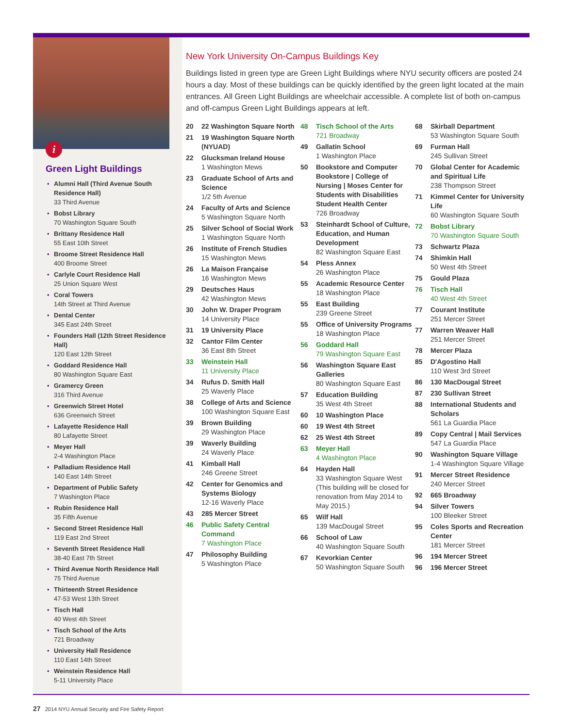i
Green Light Buildings
• Alumni Hall (Third Avenue South Residence Hall)
33 Third Avenue
• Bobst Library
70 Washington Square South
• Brittany Residence Hall
55 East 10th Street
• Broome Street Residence Hall
400 Broome Street
• Carlyle Court Residence Hall
25 Union Square West
• Coral Towers
14th Street at Third Avenue
• Dental Center
345 East 24th Street
• Founders Hall (12th Street Residence Hall)
120 East 12th Street
• Goddard Residence Hall
80 Washington Square East
• Gramercy Green
316 Third Avenue
• Greenwich Street Hotel
636 Greenwich Street
• Lafayette Residence Hall
80 Lafayette Street
• Meyer Hall
2-4 Washington Place
• Palladium Residence Hall
140 East 14th Street
• Department of Public Safety
7 Washington Place
• Rubin Residence Hall
35 Fifth Avenue
• Second Street Residence Hall
119 East 2nd Street
• Seventh Street Residence Hall
38-40 East 7th Street
• Third Avenue North Residence Hall
75 Third Avenue
• Thirteenth Street Residence
47-53 West 13th Street
• Tisch Hall
40 West 4th Street
• Tisch School of the Arts
721 Broadway
• University Hall Residence
110 East 14th Street
• Weinstein Residence Hall
5-11 University Place
New York University On-Campus Buildings Key
Buildings listed in green type are Green Light Buildings where NYU security officers are posted 24 hours a day. Most of these buildings can be quickly identified by the green light located at the main entrances. All Green Light Buildings are wheelchair accessible. A complete list of both on-campus and off-campus Green Light Buildings appears at left.
20 22 Washington Square North
21 19 Washington Square North (NYUAD)
22 Glucksman Ireland House
1 Washington Mews
23 Graduate School of Arts and Science
1/2 5th Avenue
24 Faculty of Arts and Science
5 Washington Square North
25 Silver School of Social Work
1 Washington Square North
26 Institute of French Studies
15 Washington Mews
26 La Maison Française
16 Washington Mews
29 Deutsches Haus
42 Washington Mews
30 John W. Draper Program
14 University Place
31 19 University Place
32 Cantor Film Center
36 East 8th Street
33 Weinstein Hall
11 University Place
34 Rufus D. Smith Hall
25 Waverly Place
38 College of Arts and Science
100 Washington Square East
39 Brown Building
29 Washington Place
39 Waverly Building
24 Waverly Place
41 Kimball Hall
246 Greene Street
42 Center for Genomics and Systems Biology
12-16 Waverly Place
43 285 Mercer Street
46 Public Safety Central Command
7 Washington Place
47 Philosophy Building
5 Washington Place
48 Tisch School of the Arts
721 Broadway
49 Gallatin School
1 Washington Place
50 Bookstore and Computer Bookstore | College of Nursing | Moses Center for Students with Disabilities
Student Health Center
726 Broadway
53 Steinhardt School of Culture, Education, and Human Development
82 Washington Square East
54 Pless Annex
26 Washington Place
55 Academic Resource Center
18 Washington Place
55 East Building
239 Greene Street
55 Office of University Programs
18 Washington Place
56 Goddard Hall
79 Washington Square East
56 Washington Square East Galleries
80 Washington Square East
57 Education Building
35 West 4th Street
60 10 Washington Place
60 19 West 4th Street
62 25 West 4th Street
63 Meyer Hall
4 Washington Place
64 Hayden Hall
33 Washington Square West (This building will be closed for renovation from May 2014 to May 2015.)
65 Wilf Hall
139 MacDougal Street
66 School of Law
40 Washington Square South
67 Kevorkian Center
50 Washington Square South
68 Skirball Department
53 Washington Square South
69 Furman Hall
245 Sullivan Street
70 Global Center for Academic and Spiritual Life
238 Thompson Street
71 Kimmel Center for University Life
60 Washington Square South
72 Bobst Library
70 Washington Square South
73 Schwartz Plaza
74 Shimkin Hall
50 West 4th Street
75 Gould Plaza
76 Tisch Hall
40 West 4th Street
77 Courant Institute
251 Mercer Street
77 Warren Weaver Hall
251 Mercer Street
78 Mercer Plaza
85 D'Agostino Hall
110 West 3rd Street
86 130 MacDougal Street
87 230 Sullivan Street
88 International Students and Scholars
561 La Guardia Place
89 Copy Central | Mail Services
547 La Guardia Place
90 Washington Square Village
1-4 Washington Square Village
91 Mercer Street Residence
240 Mercer Street
92 665 Broadway
94 Silver Towers
100 Bleeker Street
95 Coles Sports and Recreation Center
181 Mercer Street
96 194 Mercer Street
96 196 Mercer Street
27 2014 NYU Annual Security and Fire Safety Report